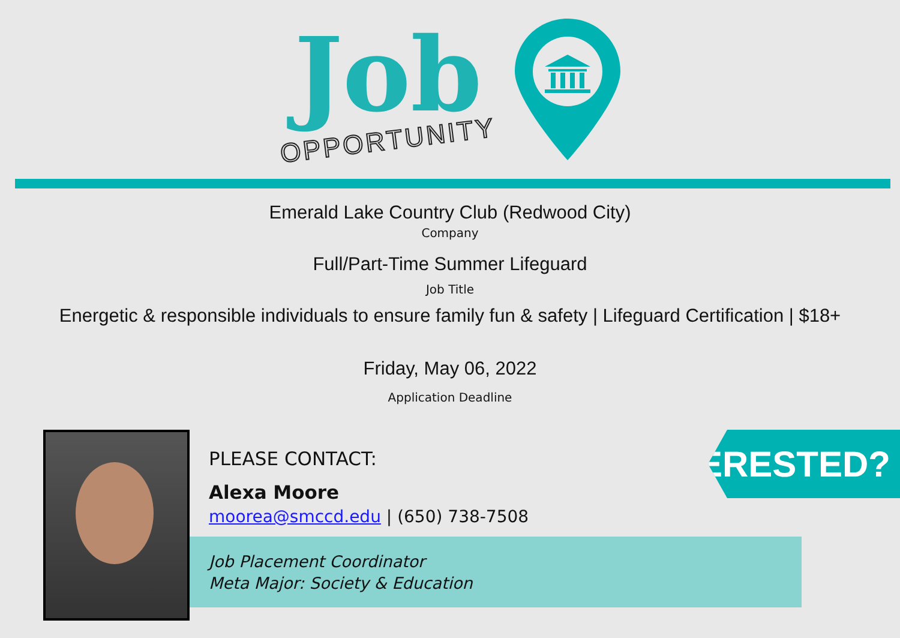Job
OPPORTUNITY
Emerald Lake Country Club (Redwood City)
Company
Full/Part-Time Summer Lifeguard
Job Title
Energetic & responsible individuals to ensure family fun & safety | Lifeguard Certification | $18+
Friday, May 06, 2022
Application Deadline
PLEASE CONTACT:
Alexa Moore
moorea@smccd.edu | (650) 738-7508
Job Placement Coordinator
Meta Major: Society & Education
INTERESTED?